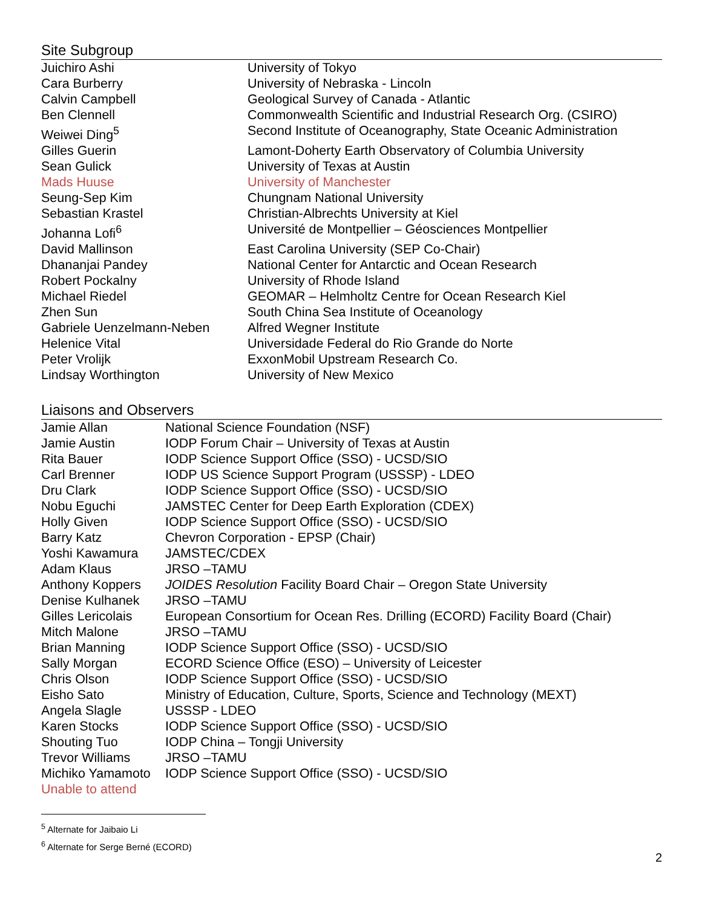Site Subgroup
| Juichiro Ashi | University of Tokyo |
| Cara Burberry | University of Nebraska - Lincoln |
| Calvin Campbell | Geological Survey of Canada - Atlantic |
| Ben Clennell | Commonwealth Scientific and Industrial Research Org. (CSIRO) |
| Weiwei Ding<sup>5</sup> | Second Institute of Oceanography, State Oceanic Administration |
| Gilles Guerin | Lamont-Doherty Earth Observatory of Columbia University |
| Sean Gulick | University of Texas at Austin |
| Mads Huuse | University of Manchester |
| Seung-Sep Kim | Chungnam National University |
| Sebastian Krastel | Christian-Albrechts University at Kiel |
| Johanna Lofi<sup>6</sup> | Université de Montpellier – Géosciences Montpellier |
| David Mallinson | East Carolina University (SEP Co-Chair) |
| Dhananjai Pandey | National Center for Antarctic and Ocean Research |
| Robert Pockalny | University of Rhode Island |
| Michael Riedel | GEOMAR – Helmholtz Centre for Ocean Research Kiel |
| Zhen Sun | South China Sea Institute of Oceanology |
| Gabriele Uenzelmann-Neben | Alfred Wegner Institute |
| Helenice Vital | Universidade Federal do Rio Grande do Norte |
| Peter Vrolijk | ExxonMobil Upstream Research Co. |
| Lindsay Worthington | University of New Mexico |
Liaisons and Observers
| Jamie Allan | National Science Foundation (NSF) |
| Jamie Austin | IODP Forum Chair – University of Texas at Austin |
| Rita Bauer | IODP Science Support Office (SSO) - UCSD/SIO |
| Carl Brenner | IODP US Science Support Program (USSSP) - LDEO |
| Dru Clark | IODP Science Support Office (SSO) - UCSD/SIO |
| Nobu Eguchi | JAMSTEC Center for Deep Earth Exploration (CDEX) |
| Holly Given | IODP Science Support Office (SSO) - UCSD/SIO |
| Barry Katz | Chevron Corporation - EPSP (Chair) |
| Yoshi Kawamura | JAMSTEC/CDEX |
| Adam Klaus | JRSO –TAMU |
| Anthony Koppers | JOIDES Resolution Facility Board Chair – Oregon State University |
| Denise Kulhanek | JRSO –TAMU |
| Gilles Lericolais | European Consortium for Ocean Res. Drilling (ECORD) Facility Board (Chair) |
| Mitch Malone | JRSO –TAMU |
| Brian Manning | IODP Science Support Office (SSO) - UCSD/SIO |
| Sally Morgan | ECORD Science Office (ESO) – University of Leicester |
| Chris Olson | IODP Science Support Office (SSO) - UCSD/SIO |
| Eisho Sato | Ministry of Education, Culture, Sports, Science and Technology (MEXT) |
| Angela Slagle | USSSP - LDEO |
| Karen Stocks | IODP Science Support Office (SSO) - UCSD/SIO |
| Shouting Tuo | IODP China – Tongji University |
| Trevor Williams | JRSO –TAMU |
| Michiko Yamamoto | IODP Science Support Office (SSO) - UCSD/SIO |
| Unable to attend | |
<sup>5</sup> Alternate for Jaibaio Li
<sup>6</sup> Alternate for Serge Berné (ECORD)
2